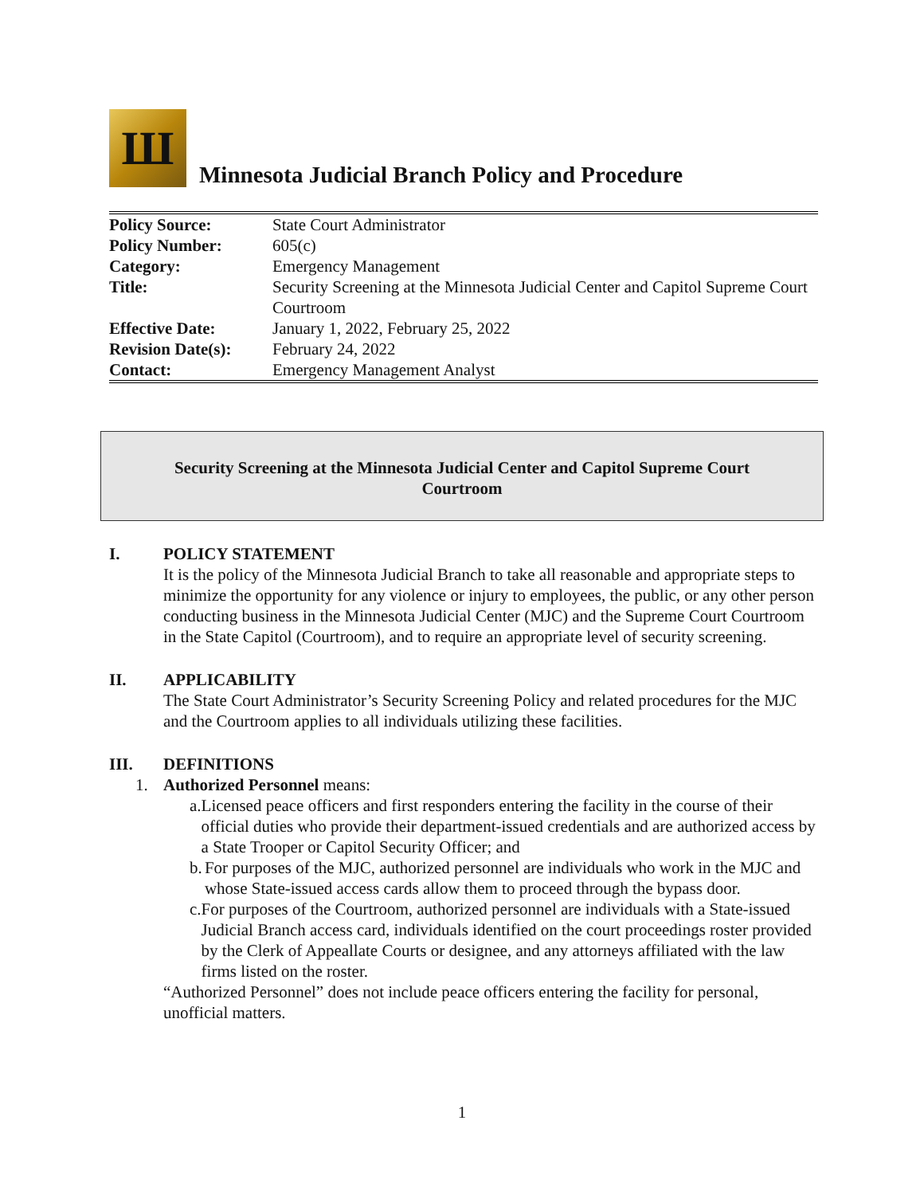Ш
Minnesota Judicial Branch Policy and Procedure
| Policy Source: | State Court Administrator |
| Policy Number: | 605(c) |
| Category: | Emergency Management |
| Title: | Security Screening at the Minnesota Judicial Center and Capitol Supreme Court Courtroom |
| Effective Date: | January 1, 2022, February 25, 2022 |
| Revision Date(s): | February 24, 2022 |
| Contact: | Emergency Management Analyst |
Security Screening at the Minnesota Judicial Center and Capitol Supreme Court Courtroom
I. POLICY STATEMENT
It is the policy of the Minnesota Judicial Branch to take all reasonable and appropriate steps to minimize the opportunity for any violence or injury to employees, the public, or any other person conducting business in the Minnesota Judicial Center (MJC) and the Supreme Court Courtroom in the State Capitol (Courtroom), and to require an appropriate level of security screening.
II. APPLICABILITY
The State Court Administrator’s Security Screening Policy and related procedures for the MJC and the Courtroom applies to all individuals utilizing these facilities.
III. DEFINITIONS
1. Authorized Personnel means:
a. Licensed peace officers and first responders entering the facility in the course of their official duties who provide their department-issued credentials and are authorized access by a State Trooper or Capitol Security Officer; and
b. For purposes of the MJC, authorized personnel are individuals who work in the MJC and whose State-issued access cards allow them to proceed through the bypass door.
c. For purposes of the Courtroom, authorized personnel are individuals with a State-issued Judicial Branch access card, individuals identified on the court proceedings roster provided by the Clerk of Appeallate Courts or designee, and any attorneys affiliated with the law firms listed on the roster.
“Authorized Personnel” does not include peace officers entering the facility for personal, unofficial matters.
1